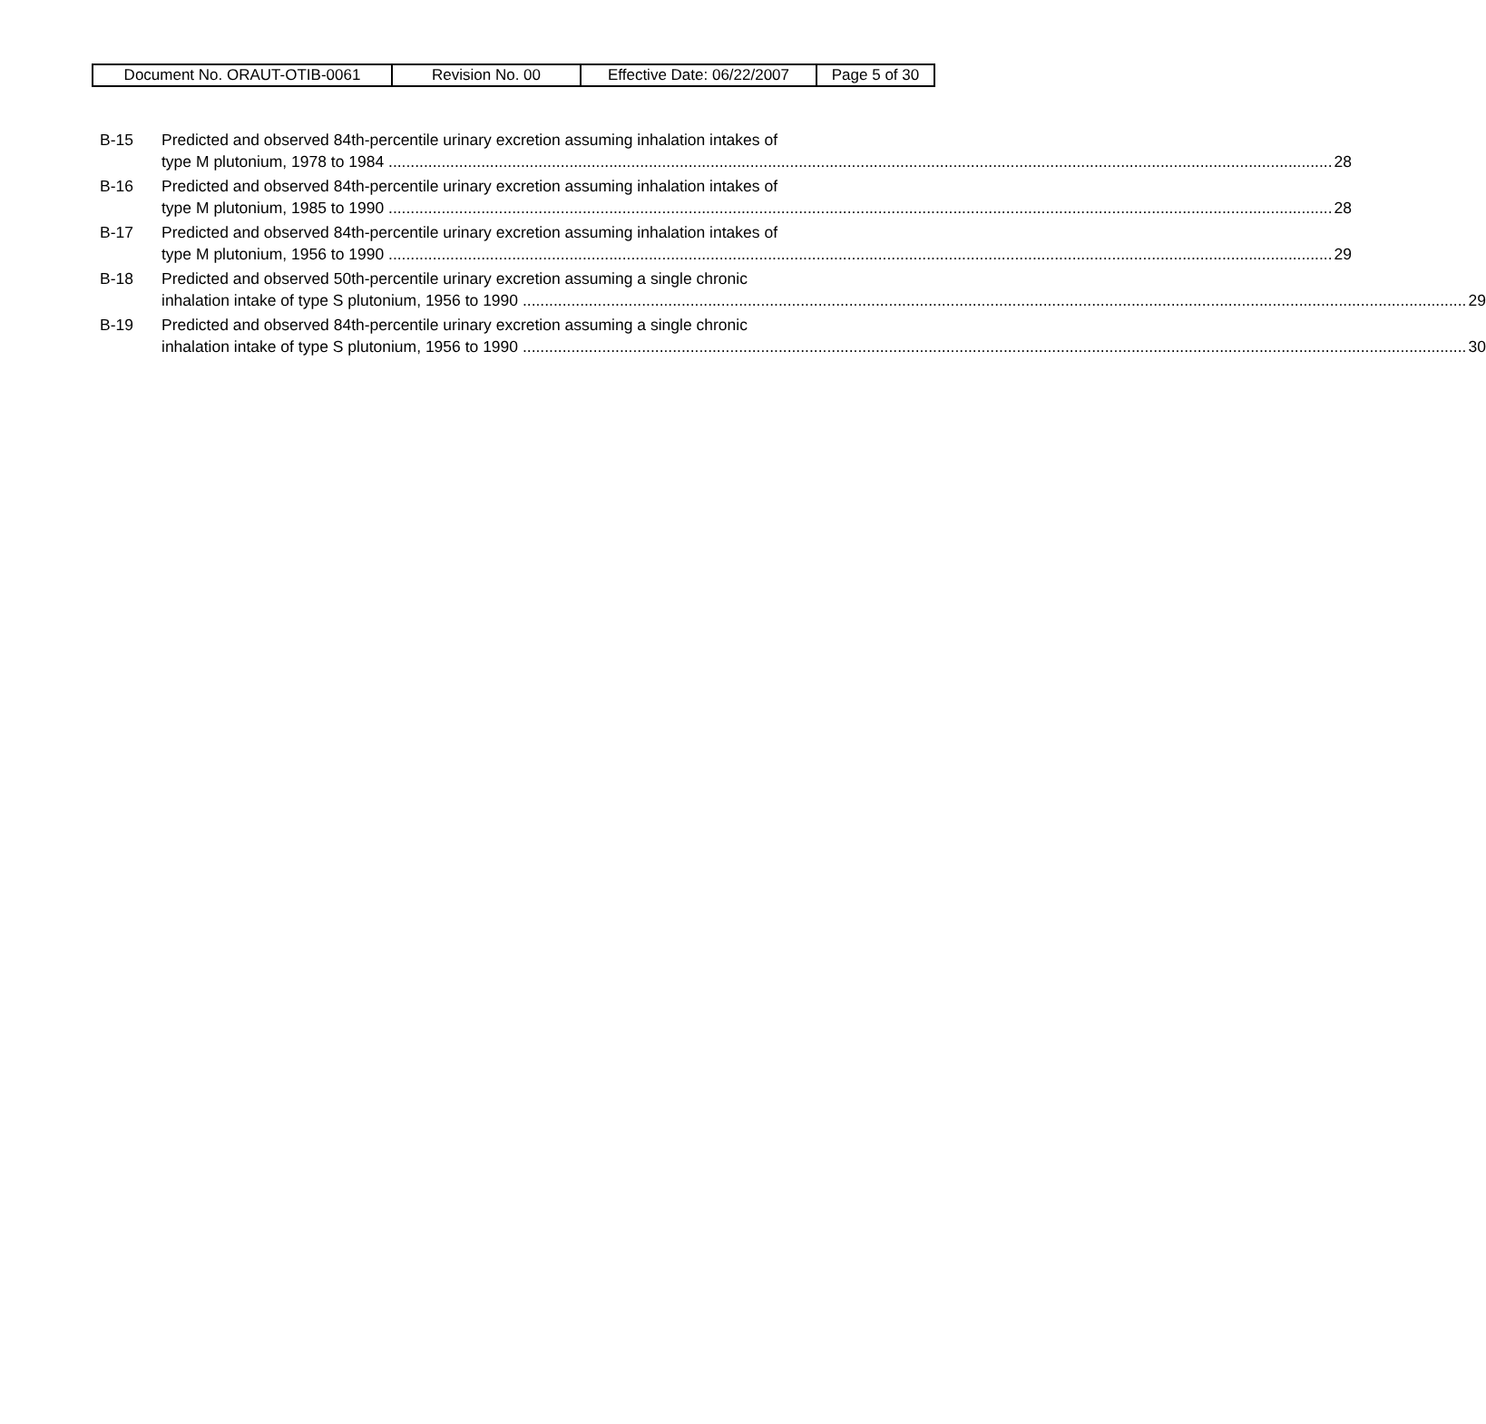| Document No. ORAUT-OTIB-0061 | Revision No. 00 | Effective Date: 06/22/2007 | Page 5 of 30 |
B-15 Predicted and observed 84th-percentile urinary excretion assuming inhalation intakes of
type M plutonium, 1978 to 1984 28
B-16 Predicted and observed 84th-percentile urinary excretion assuming inhalation intakes of
type M plutonium, 1985 to 1990 28
B-17 Predicted and observed 84th-percentile urinary excretion assuming inhalation intakes of
type M plutonium, 1956 to 1990 29
B-18 Predicted and observed 50th-percentile urinary excretion assuming a single chronic
inhalation intake of type S plutonium, 1956 to 1990 29
B-19 Predicted and observed 84th-percentile urinary excretion assuming a single chronic
inhalation intake of type S plutonium, 1956 to 1990 30